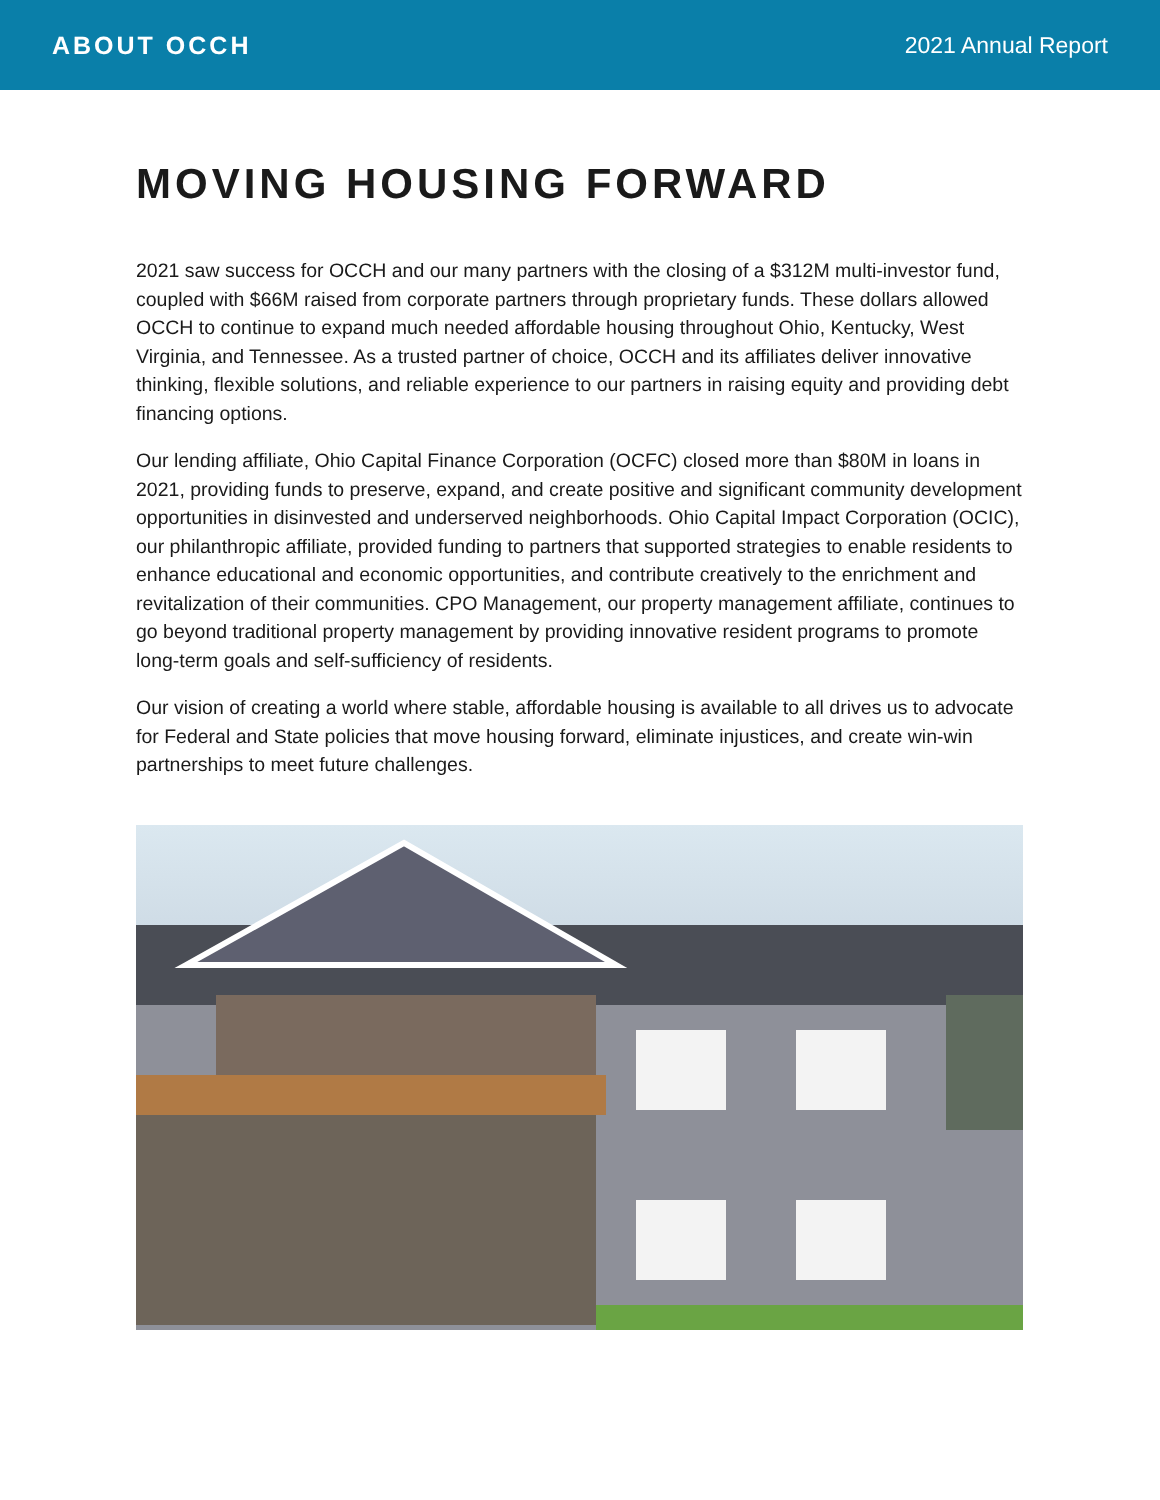ABOUT OCCH 2021 Annual Report
MOVING HOUSING FORWARD
2021 saw success for OCCH and our many partners with the closing of a $312M multi-investor fund, coupled with $66M raised from corporate partners through proprietary funds. These dollars allowed OCCH to continue to expand much needed affordable housing throughout Ohio, Kentucky, West Virginia, and Tennessee. As a trusted partner of choice, OCCH and its affiliates deliver innovative thinking, flexible solutions, and reliable experience to our partners in raising equity and providing debt financing options.
Our lending affiliate, Ohio Capital Finance Corporation (OCFC) closed more than $80M in loans in 2021, providing funds to preserve, expand, and create positive and significant community development opportunities in disinvested and underserved neighborhoods. Ohio Capital Impact Corporation (OCIC), our philanthropic affiliate, provided funding to partners that supported strategies to enable residents to enhance educational and economic opportunities, and contribute creatively to the enrichment and revitalization of their communities. CPO Management, our property management affiliate, continues to go beyond traditional property management by providing innovative resident programs to promote long-term goals and self-sufficiency of residents.
Our vision of creating a world where stable, affordable housing is available to all drives us to advocate for Federal and State policies that move housing forward, eliminate injustices, and create win-win partnerships to meet future challenges.